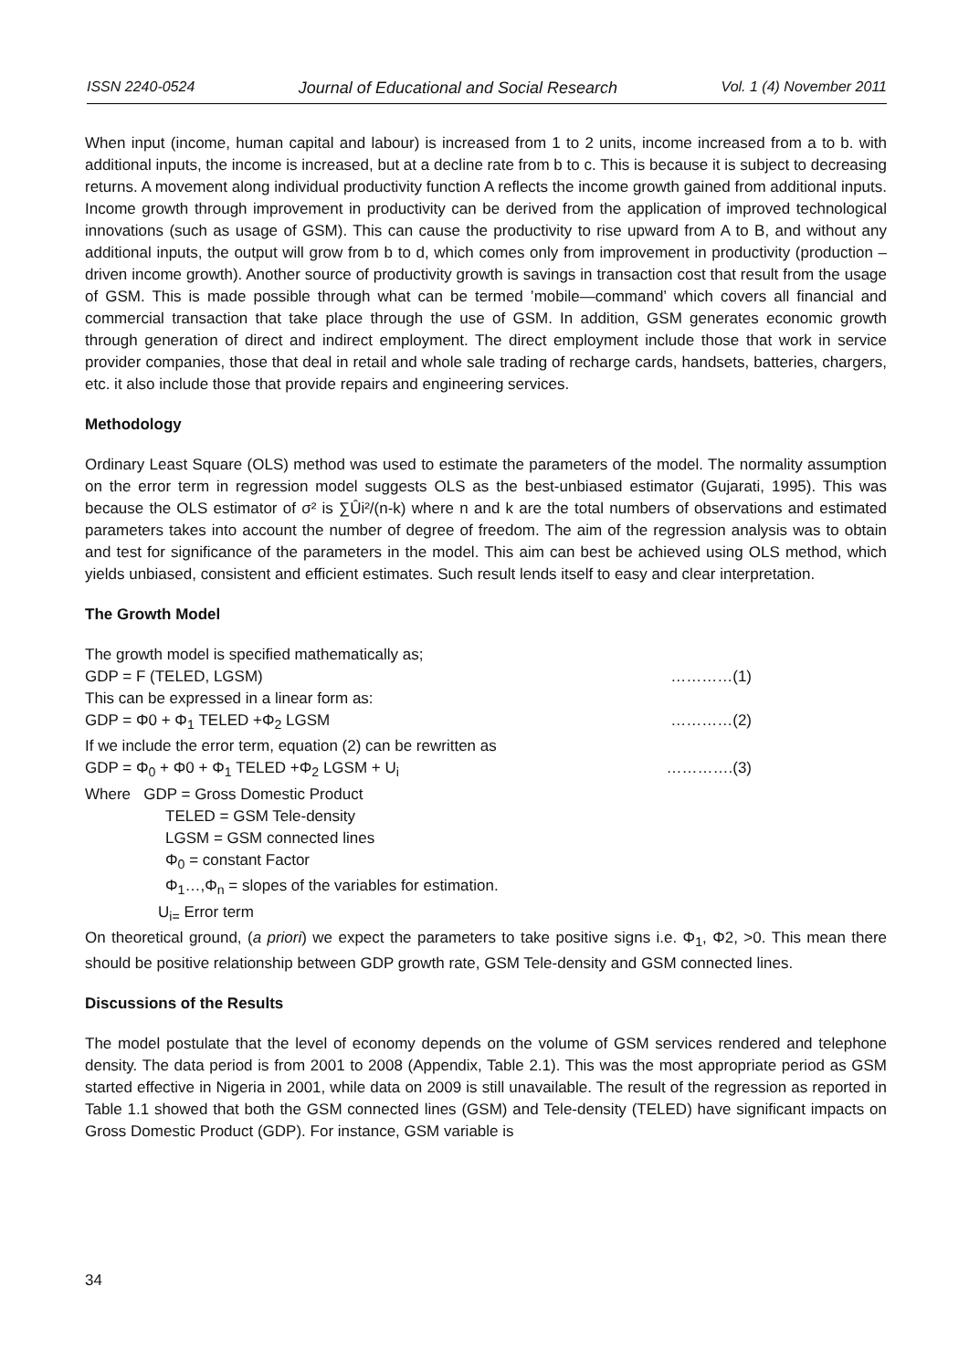ISSN 2240-0524 Journal of Educational and Social Research Vol. 1 (4) November 2011
When input (income, human capital and labour) is increased from 1 to 2 units, income increased from a to b. with additional inputs, the income is increased, but at a decline rate from b to c. This is because it is subject to decreasing returns. A movement along individual productivity function A reflects the income growth gained from additional inputs. Income growth through improvement in productivity can be derived from the application of improved technological innovations (such as usage of GSM). This can cause the productivity to rise upward from A to B, and without any additional inputs, the output will grow from b to d, which comes only from improvement in productivity (production –driven income growth). Another source of productivity growth is savings in transaction cost that result from the usage of GSM. This is made possible through what can be termed ’mobile—command’ which covers all financial and commercial transaction that take place through the use of GSM. In addition, GSM generates economic growth through generation of direct and indirect employment. The direct employment include those that work in service provider companies, those that deal in retail and whole sale trading of recharge cards, handsets, batteries, chargers, etc. it also include those that provide repairs and engineering services.
Methodology
Ordinary Least Square (OLS) method was used to estimate the parameters of the model. The normality assumption on the error term in regression model suggests OLS as the best-unbiased estimator (Gujarati, 1995). This was because the OLS estimator of σ² is ∑Ûi²/(n-k) where n and k are the total numbers of observations and estimated parameters takes into account the number of degree of freedom. The aim of the regression analysis was to obtain and test for significance of the parameters in the model. This aim can best be achieved using OLS method, which yields unbiased, consistent and efficient estimates. Such result lends itself to easy and clear interpretation.
The Growth Model
The growth model is specified mathematically as;
GDP = F (TELED, LGSM) …………(1)
This can be expressed in a linear form as:
GDP = Φ0 + Φ<sub>1</sub> TELED +Φ<sub>2</sub> LGSM …………(2)
If we include the error term, equation (2) can be rewritten as
GDP = Φ<sub>0</sub> + Φ0 + Φ<sub>1</sub> TELED +Φ<sub>2</sub> LGSM + U<sub>i</sub> ………….(3)
Where GDP = Gross Domestic Product
TELED = GSM Tele-density
LGSM = GSM connected lines
Φ<sub>0</sub> = constant Factor
Φ<sub>1</sub>…,Φ<sub>n</sub> = slopes of the variables for estimation.
U<sub>i=</sub> Error term
On theoretical ground, (a priori) we expect the parameters to take positive signs i.e. Φ<sub>1</sub>, Φ2, >0. This mean there should be positive relationship between GDP growth rate, GSM Tele-density and GSM connected lines.
Discussions of the Results
The model postulate that the level of economy depends on the volume of GSM services rendered and telephone density. The data period is from 2001 to 2008 (Appendix, Table 2.1). This was the most appropriate period as GSM started effective in Nigeria in 2001, while data on 2009 is still unavailable. The result of the regression as reported in Table 1.1 showed that both the GSM connected lines (GSM) and Tele-density (TELED) have significant impacts on Gross Domestic Product (GDP). For instance, GSM variable is
34